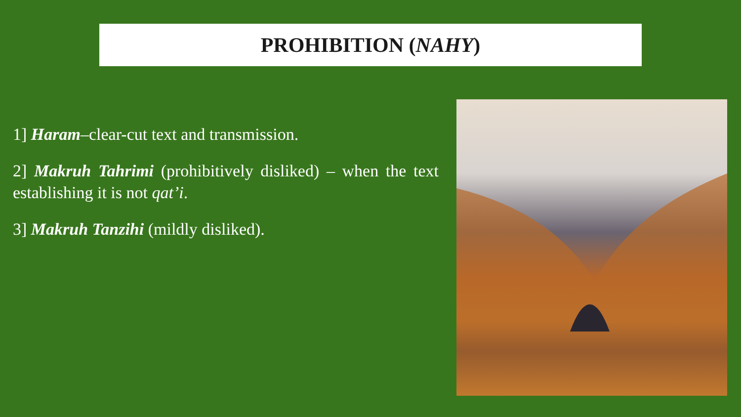PROHIBITION (NAHY)
1] Haram–clear-cut text and transmission.
2] Makruh Tahrimi (prohibitively disliked) – when the text establishing it is not qat’i.
3] Makruh Tanzihi (mildly disliked).